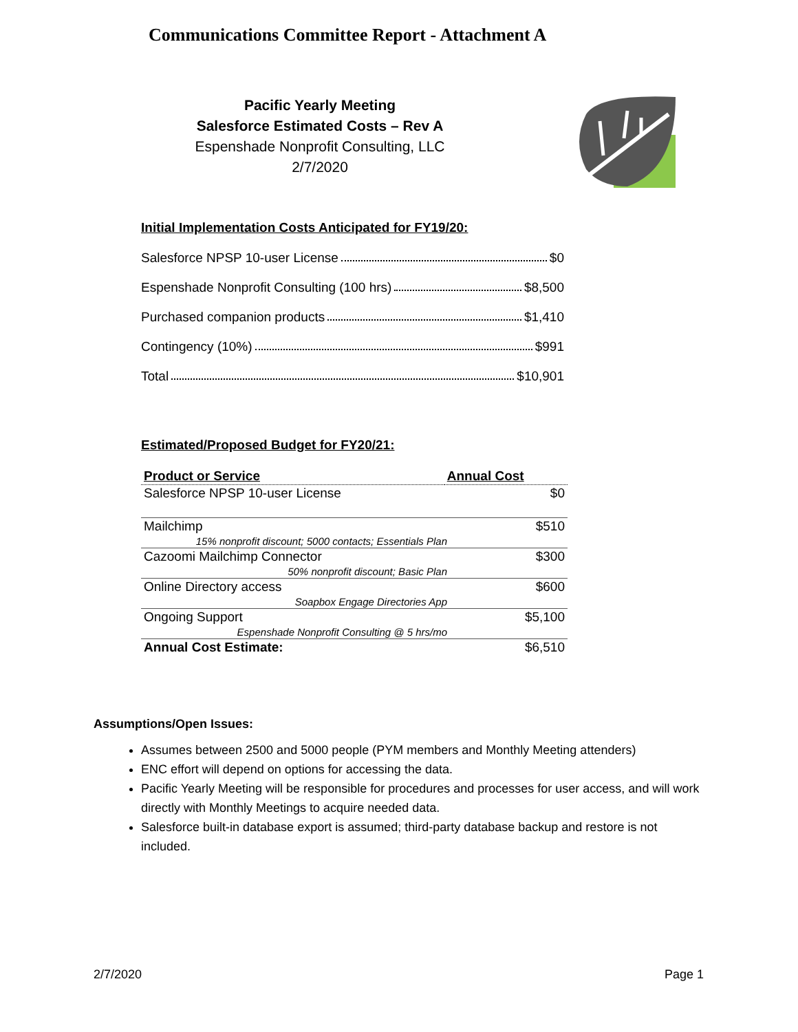Communications Committee Report - Attachment A
Pacific Yearly Meeting
Salesforce Estimated Costs – Rev A
Espenshade Nonprofit Consulting, LLC
2/7/2020
Initial Implementation Costs Anticipated for FY19/20:
Salesforce NPSP 10-user License $0
Espenshade Nonprofit Consulting (100 hrs) $8,500
Purchased companion products $1,410
Contingency (10%) $991
Total $10,901
Estimated/Proposed Budget for FY20/21:
| Product or Service | Annual Cost |
| --- | --- |
| Salesforce NPSP 10-user License | $0 |
| Mailchimp | $510 |
| 15% nonprofit discount; 5000 contacts; Essentials Plan | |
| Cazoomi Mailchimp Connector | $300 |
| 50% nonprofit discount; Basic Plan | |
| Online Directory access | $600 |
| Soapbox Engage Directories App | |
| Ongoing Support | $5,100 |
| Espenshade Nonprofit Consulting @ 5 hrs/mo | |
| Annual Cost Estimate: | $6,510 |
Assumptions/Open Issues:
Assumes between 2500 and 5000 people (PYM members and Monthly Meeting attenders)
ENC effort will depend on options for accessing the data.
Pacific Yearly Meeting will be responsible for procedures and processes for user access, and will work directly with Monthly Meetings to acquire needed data.
Salesforce built-in database export is assumed; third-party database backup and restore is not included.
2/7/2020 Page 1